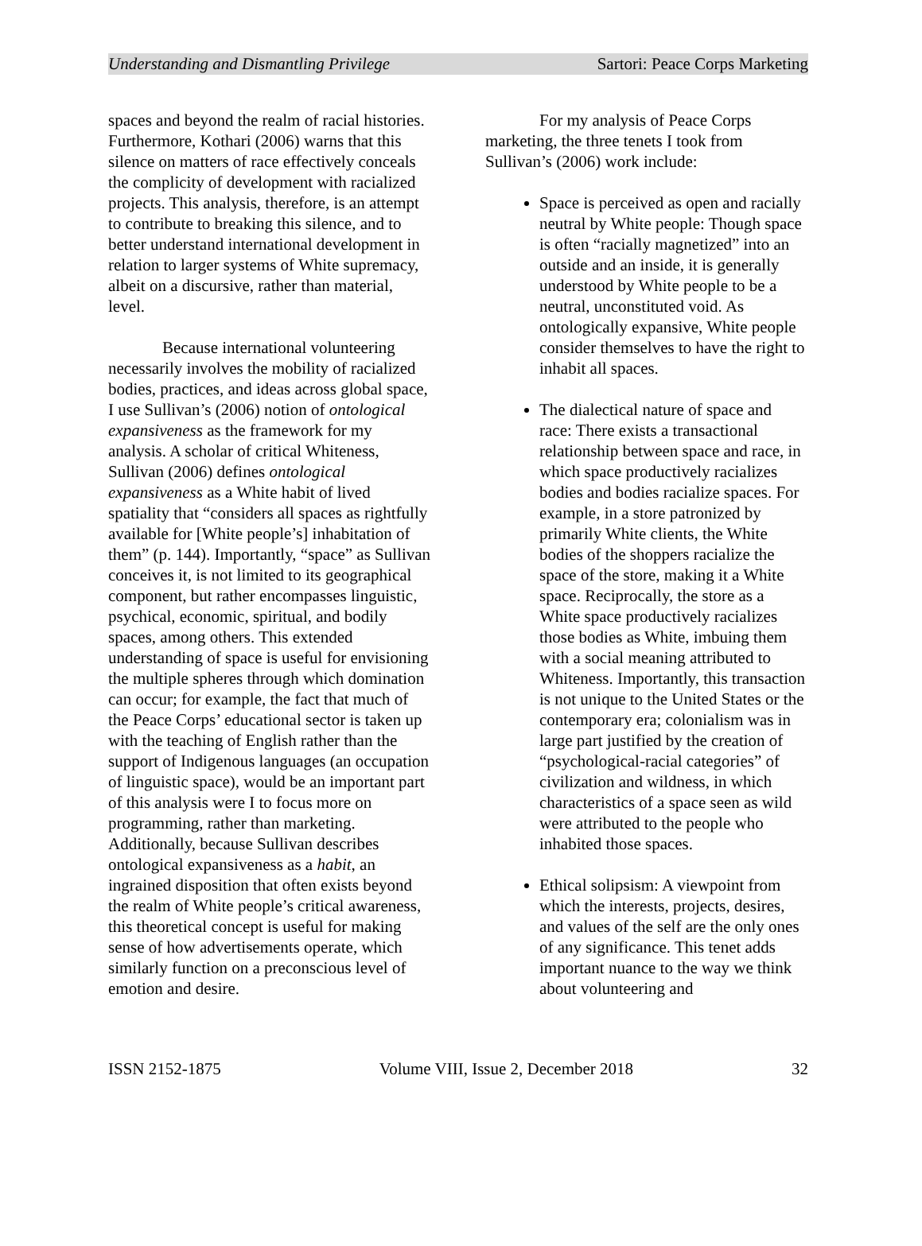Understanding and Dismantling Privilege Sartori: Peace Corps Marketing
spaces and beyond the realm of racial histories. Furthermore, Kothari (2006) warns that this silence on matters of race effectively conceals the complicity of development with racialized projects. This analysis, therefore, is an attempt to contribute to breaking this silence, and to better understand international development in relation to larger systems of White supremacy, albeit on a discursive, rather than material, level.
Because international volunteering necessarily involves the mobility of racialized bodies, practices, and ideas across global space, I use Sullivan’s (2006) notion of ontological expansiveness as the framework for my analysis. A scholar of critical Whiteness, Sullivan (2006) defines ontological expansiveness as a White habit of lived spatiality that “considers all spaces as rightfully available for [White people’s] inhabitation of them” (p. 144). Importantly, “space” as Sullivan conceives it, is not limited to its geographical component, but rather encompasses linguistic, psychical, economic, spiritual, and bodily spaces, among others. This extended understanding of space is useful for envisioning the multiple spheres through which domination can occur; for example, the fact that much of the Peace Corps’ educational sector is taken up with the teaching of English rather than the support of Indigenous languages (an occupation of linguistic space), would be an important part of this analysis were I to focus more on programming, rather than marketing. Additionally, because Sullivan describes ontological expansiveness as a habit, an ingrained disposition that often exists beyond the realm of White people’s critical awareness, this theoretical concept is useful for making sense of how advertisements operate, which similarly function on a preconscious level of emotion and desire.
For my analysis of Peace Corps marketing, the three tenets I took from Sullivan’s (2006) work include:
Space is perceived as open and racially neutral by White people: Though space is often “racially magnetized” into an outside and an inside, it is generally understood by White people to be a neutral, unconstituted void. As ontologically expansive, White people consider themselves to have the right to inhabit all spaces.
The dialectical nature of space and race: There exists a transactional relationship between space and race, in which space productively racializes bodies and bodies racialize spaces. For example, in a store patronized by primarily White clients, the White bodies of the shoppers racialize the space of the store, making it a White space. Reciprocally, the store as a White space productively racializes those bodies as White, imbuing them with a social meaning attributed to Whiteness. Importantly, this transaction is not unique to the United States or the contemporary era; colonialism was in large part justified by the creation of “psychological-racial categories” of civilization and wildness, in which characteristics of a space seen as wild were attributed to the people who inhabited those spaces.
Ethical solipsism: A viewpoint from which the interests, projects, desires, and values of the self are the only ones of any significance. This tenet adds important nuance to the way we think about volunteering and
ISSN 2152-1875 Volume VIII, Issue 2, December 2018 32